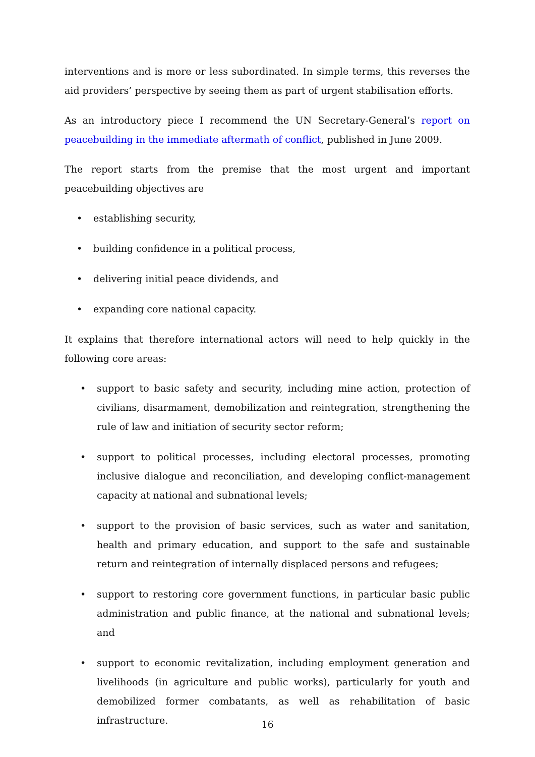interventions and is more or less subordinated. In simple terms, this reverses the aid providers’ perspective by seeing them as part of urgent stabilisation efforts.
As an introductory piece I recommend the UN Secretary-General’s report on peacebuilding in the immediate aftermath of conflict, published in June 2009.
The report starts from the premise that the most urgent and important peacebuilding objectives are
• establishing security,
• building confidence in a political process,
• delivering initial peace dividends, and
• expanding core national capacity.
It explains that therefore international actors will need to help quickly in the following core areas:
• support to basic safety and security, including mine action, protection of civilians, disarmament, demobilization and reintegration, strengthening the rule of law and initiation of security sector reform;
• support to political processes, including electoral processes, promoting inclusive dialogue and reconciliation, and developing conflict-management capacity at national and subnational levels;
• support to the provision of basic services, such as water and sanitation, health and primary education, and support to the safe and sustainable return and reintegration of internally displaced persons and refugees;
• support to restoring core government functions, in particular basic public administration and public finance, at the national and subnational levels; and
• support to economic revitalization, including employment generation and livelihoods (in agriculture and public works), particularly for youth and demobilized former combatants, as well as rehabilitation of basic infrastructure.
16